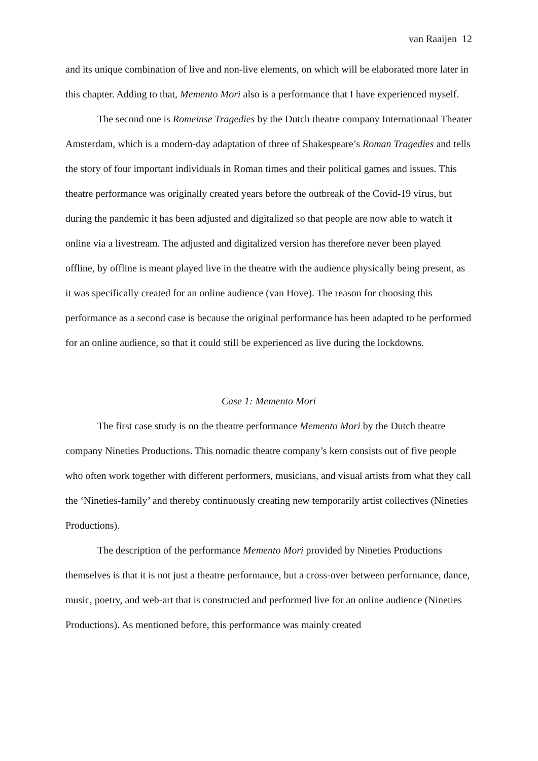van Raaijen 12
and its unique combination of live and non-live elements, on which will be elaborated more later in this chapter. Adding to that, Memento Mori also is a performance that I have experienced myself.
The second one is Romeinse Tragedies by the Dutch theatre company Internationaal Theater Amsterdam, which is a modern-day adaptation of three of Shakespeare’s Roman Tragedies and tells the story of four important individuals in Roman times and their political games and issues. This theatre performance was originally created years before the outbreak of the Covid-19 virus, but during the pandemic it has been adjusted and digitalized so that people are now able to watch it online via a livestream. The adjusted and digitalized version has therefore never been played offline, by offline is meant played live in the theatre with the audience physically being present, as it was specifically created for an online audience (van Hove). The reason for choosing this performance as a second case is because the original performance has been adapted to be performed for an online audience, so that it could still be experienced as live during the lockdowns.
Case 1: Memento Mori
The first case study is on the theatre performance Memento Mori by the Dutch theatre company Nineties Productions. This nomadic theatre company’s kern consists out of five people who often work together with different performers, musicians, and visual artists from what they call the ‘Nineties-family’ and thereby continuously creating new temporarily artist collectives (Nineties Productions).
The description of the performance Memento Mori provided by Nineties Productions themselves is that it is not just a theatre performance, but a cross-over between performance, dance, music, poetry, and web-art that is constructed and performed live for an online audience (Nineties Productions). As mentioned before, this performance was mainly created